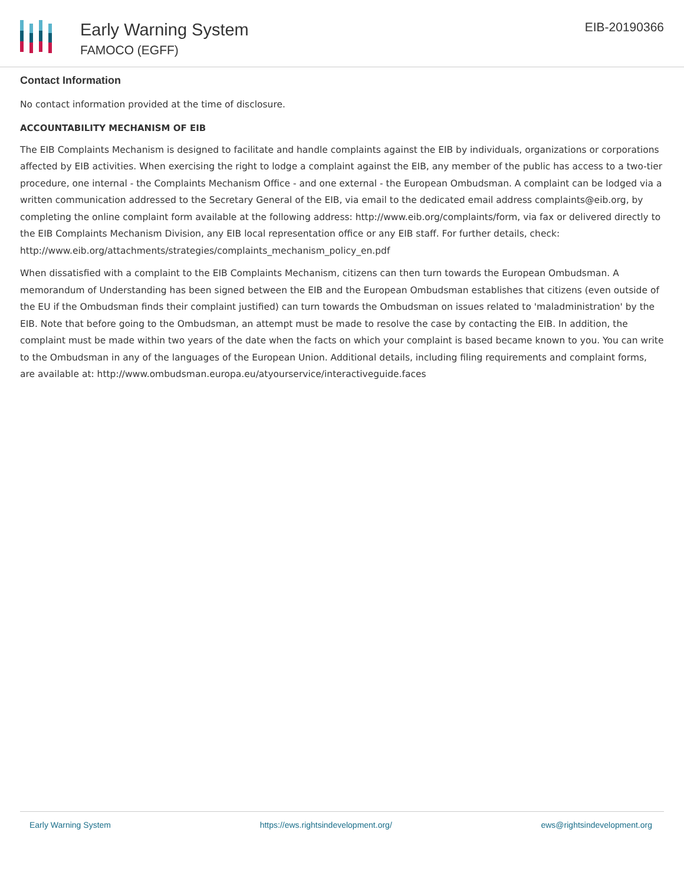Early Warning System
FAMOCO (EGFF)
EIB-20190366
Contact Information
No contact information provided at the time of disclosure.
ACCOUNTABILITY MECHANISM OF EIB
The EIB Complaints Mechanism is designed to facilitate and handle complaints against the EIB by individuals, organizations or corporations affected by EIB activities. When exercising the right to lodge a complaint against the EIB, any member of the public has access to a two-tier procedure, one internal - the Complaints Mechanism Office - and one external - the European Ombudsman. A complaint can be lodged via a written communication addressed to the Secretary General of the EIB, via email to the dedicated email address complaints@eib.org, by completing the online complaint form available at the following address: http://www.eib.org/complaints/form, via fax or delivered directly to the EIB Complaints Mechanism Division, any EIB local representation office or any EIB staff. For further details, check: http://www.eib.org/attachments/strategies/complaints_mechanism_policy_en.pdf
When dissatisfied with a complaint to the EIB Complaints Mechanism, citizens can then turn towards the European Ombudsman. A memorandum of Understanding has been signed between the EIB and the European Ombudsman establishes that citizens (even outside of the EU if the Ombudsman finds their complaint justified) can turn towards the Ombudsman on issues related to 'maladministration' by the EIB. Note that before going to the Ombudsman, an attempt must be made to resolve the case by contacting the EIB. In addition, the complaint must be made within two years of the date when the facts on which your complaint is based became known to you. You can write to the Ombudsman in any of the languages of the European Union. Additional details, including filing requirements and complaint forms, are available at: http://www.ombudsman.europa.eu/atyourservice/interactiveguide.faces
Early Warning System https://ews.rightsindevelopment.org/ ews@rightsindevelopment.org